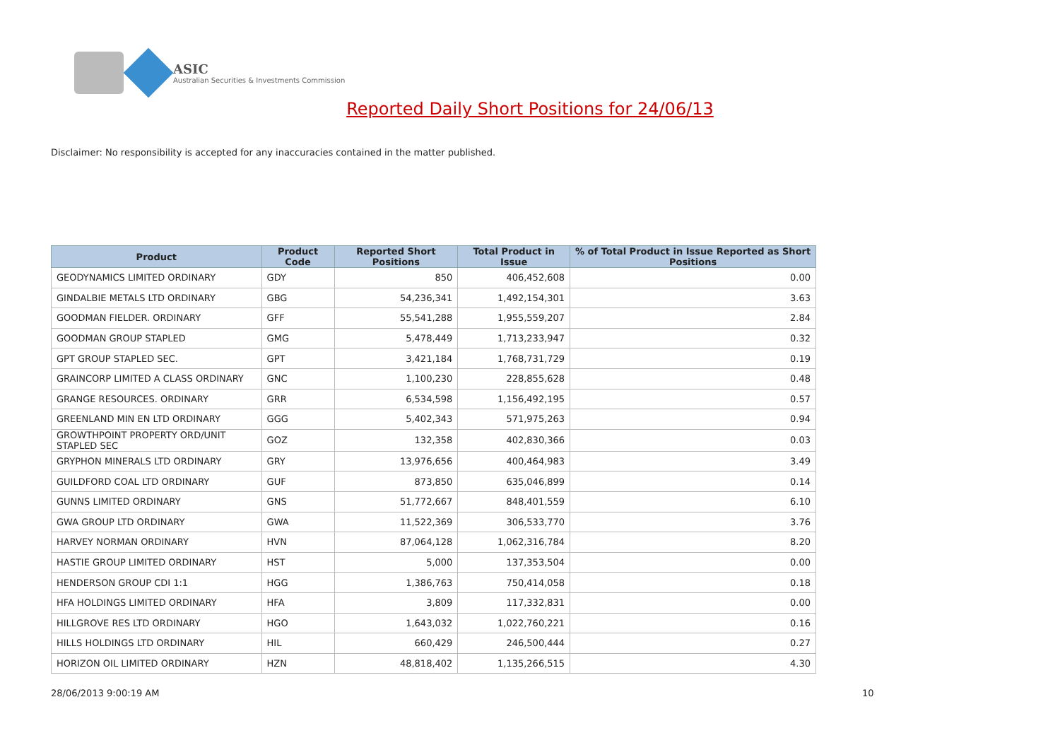ASIC
Australian Securities & Investments Commission
Reported Daily Short Positions for 24/06/13
Disclaimer: No responsibility is accepted for any inaccuracies contained in the matter published.
| Product | Product Code | Reported Short Positions | Total Product in Issue | % of Total Product in Issue Reported as Short Positions |
| --- | --- | --- | --- | --- |
| GEODYNAMICS LIMITED ORDINARY | GDY | 850 | 406,452,608 | 0.00 |
| GINDALBIE METALS LTD ORDINARY | GBG | 54,236,341 | 1,492,154,301 | 3.63 |
| GOODMAN FIELDER. ORDINARY | GFF | 55,541,288 | 1,955,559,207 | 2.84 |
| GOODMAN GROUP STAPLED | GMG | 5,478,449 | 1,713,233,947 | 0.32 |
| GPT GROUP STAPLED SEC. | GPT | 3,421,184 | 1,768,731,729 | 0.19 |
| GRAINCORP LIMITED A CLASS ORDINARY | GNC | 1,100,230 | 228,855,628 | 0.48 |
| GRANGE RESOURCES. ORDINARY | GRR | 6,534,598 | 1,156,492,195 | 0.57 |
| GREENLAND MIN EN LTD ORDINARY | GGG | 5,402,343 | 571,975,263 | 0.94 |
| GROWTHPOINT PROPERTY ORD/UNIT STAPLED SEC | GOZ | 132,358 | 402,830,366 | 0.03 |
| GRYPHON MINERALS LTD ORDINARY | GRY | 13,976,656 | 400,464,983 | 3.49 |
| GUILDFORD COAL LTD ORDINARY | GUF | 873,850 | 635,046,899 | 0.14 |
| GUNNS LIMITED ORDINARY | GNS | 51,772,667 | 848,401,559 | 6.10 |
| GWA GROUP LTD ORDINARY | GWA | 11,522,369 | 306,533,770 | 3.76 |
| HARVEY NORMAN ORDINARY | HVN | 87,064,128 | 1,062,316,784 | 8.20 |
| HASTIE GROUP LIMITED ORDINARY | HST | 5,000 | 137,353,504 | 0.00 |
| HENDERSON GROUP CDI 1:1 | HGG | 1,386,763 | 750,414,058 | 0.18 |
| HFA HOLDINGS LIMITED ORDINARY | HFA | 3,809 | 117,332,831 | 0.00 |
| HILLGROVE RES LTD ORDINARY | HGO | 1,643,032 | 1,022,760,221 | 0.16 |
| HILLS HOLDINGS LTD ORDINARY | HIL | 660,429 | 246,500,444 | 0.27 |
| HORIZON OIL LIMITED ORDINARY | HZN | 48,818,402 | 1,135,266,515 | 4.30 |
28/06/2013 9:00:19 AM 10